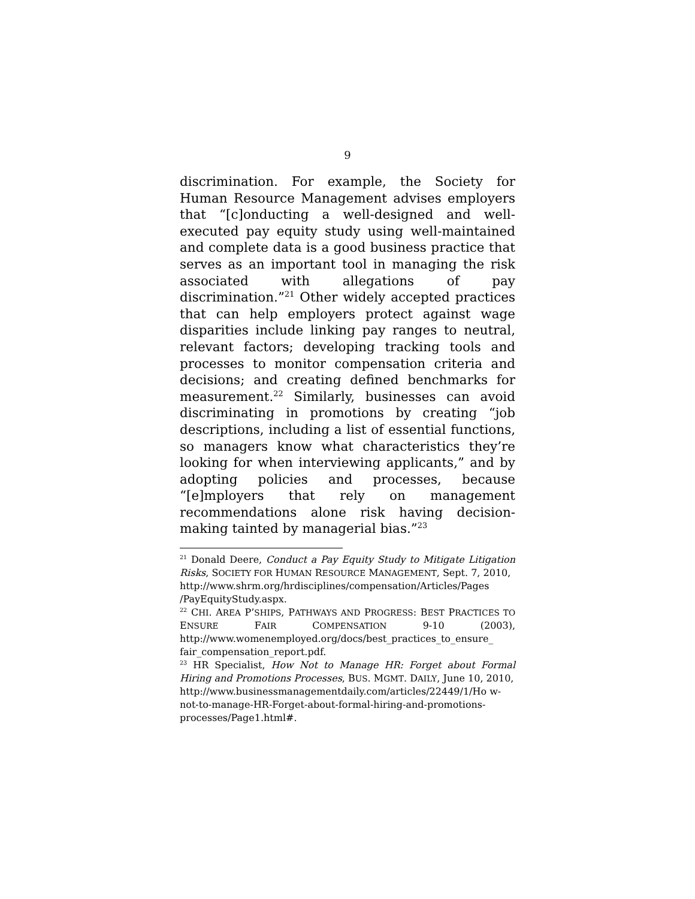9
discrimination. For example, the Society for Human Resource Management advises employers that “[c]onducting a well-designed and well-executed pay equity study using well-maintained and complete data is a good business practice that serves as an important tool in managing the risk associated with allegations of pay discrimination.”<sup>21</sup> Other widely accepted practices that can help employers protect against wage disparities include linking pay ranges to neutral, relevant factors; developing tracking tools and processes to monitor compensation criteria and decisions; and creating defined benchmarks for measurement.<sup>22</sup> Similarly, businesses can avoid discriminating in promotions by creating “job descriptions, including a list of essential functions, so managers know what characteristics they’re looking for when interviewing applicants,” and by adopting policies and processes, because “[e]mployers that rely on management recommendations alone risk having decision-making tainted by managerial bias.”<sup>23</sup>
<sup>21</sup> Donald Deere, Conduct a Pay Equity Study to Mitigate Litigation Risks, SOCIETY FOR HUMAN RESOURCE MANAGEMENT, Sept. 7, 2010,
http://www.shrm.org/hrdisciplines/compensation/Articles/Pages /PayEquityStudy.aspx.
<sup>22</sup> CHI. AREA P’SHIPS, PATHWAYS AND PROGRESS: BEST PRACTICES TO ENSURE FAIR COMPENSATION 9-10 (2003), http://www.womenemployed.org/docs/best_practices_to_ensure_ fair_compensation_report.pdf.
<sup>23</sup> HR Specialist, How Not to Manage HR: Forget about Formal Hiring and Promotions Processes, BUS. MGMT. DAILY, June 10, 2010,
http://www.businessmanagementdaily.com/articles/22449/1/Ho w-not-to-manage-HR-Forget-about-formal-hiring-and-promotions-processes/Page1.html#.